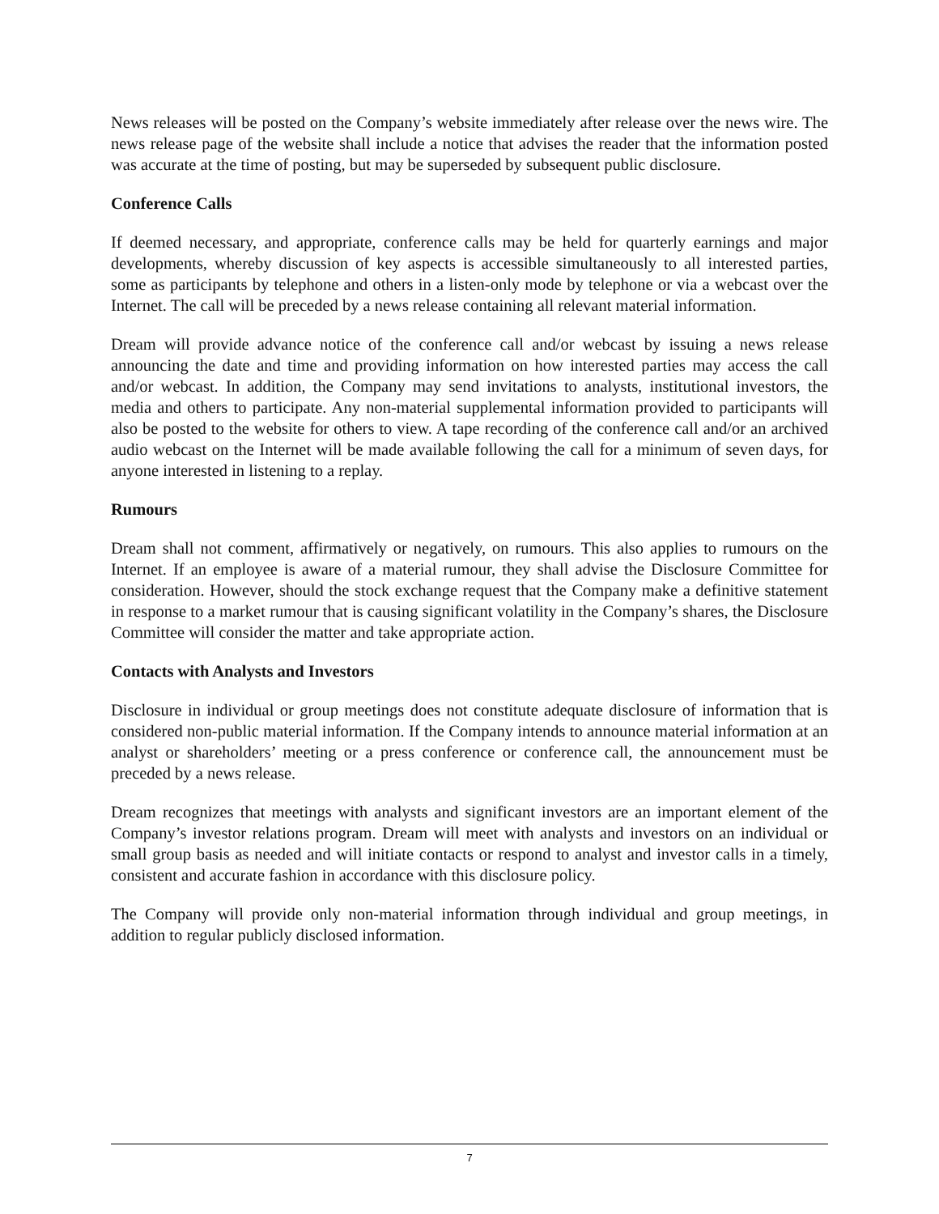News releases will be posted on the Company’s website immediately after release over the news wire. The news release page of the website shall include a notice that advises the reader that the information posted was accurate at the time of posting, but may be superseded by subsequent public disclosure.
Conference Calls
If deemed necessary, and appropriate, conference calls may be held for quarterly earnings and major developments, whereby discussion of key aspects is accessible simultaneously to all interested parties, some as participants by telephone and others in a listen-only mode by telephone or via a webcast over the Internet. The call will be preceded by a news release containing all relevant material information.
Dream will provide advance notice of the conference call and/or webcast by issuing a news release announcing the date and time and providing information on how interested parties may access the call and/or webcast. In addition, the Company may send invitations to analysts, institutional investors, the media and others to participate. Any non-material supplemental information provided to participants will also be posted to the website for others to view. A tape recording of the conference call and/or an archived audio webcast on the Internet will be made available following the call for a minimum of seven days, for anyone interested in listening to a replay.
Rumours
Dream shall not comment, affirmatively or negatively, on rumours. This also applies to rumours on the Internet. If an employee is aware of a material rumour, they shall advise the Disclosure Committee for consideration. However, should the stock exchange request that the Company make a definitive statement in response to a market rumour that is causing significant volatility in the Company’s shares, the Disclosure Committee will consider the matter and take appropriate action.
Contacts with Analysts and Investors
Disclosure in individual or group meetings does not constitute adequate disclosure of information that is considered non-public material information. If the Company intends to announce material information at an analyst or shareholders’ meeting or a press conference or conference call, the announcement must be preceded by a news release.
Dream recognizes that meetings with analysts and significant investors are an important element of the Company’s investor relations program. Dream will meet with analysts and investors on an individual or small group basis as needed and will initiate contacts or respond to analyst and investor calls in a timely, consistent and accurate fashion in accordance with this disclosure policy.
The Company will provide only non-material information through individual and group meetings, in addition to regular publicly disclosed information.
7